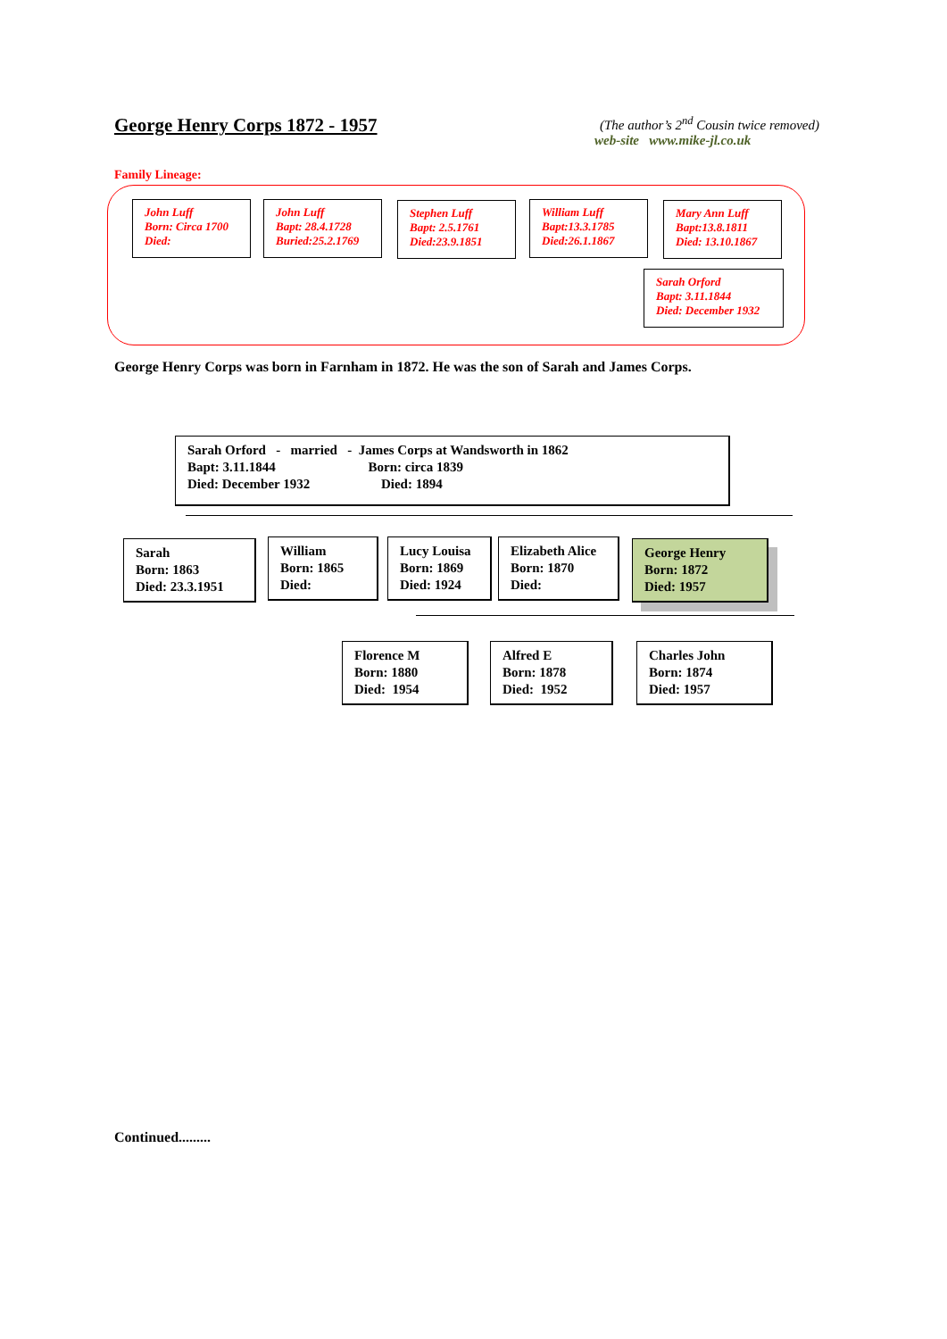George Henry Corps 1872 - 1957
(The author’s 2<sup>nd</sup> Cousin twice removed)
web-site www.mike-jl.co.uk
Family Lineage:
John Luff
Born: Circa 1700
Died:
John Luff
Bapt: 28.4.1728
Buried:25.2.1769
Stephen Luff
Bapt: 2.5.1761
Died:23.9.1851
William Luff
Bapt:13.3.1785
Died:26.1.1867
Mary Ann Luff
Bapt:13.8.1811
Died: 13.10.1867
Sarah Orford
Bapt: 3.11.1844
Died: December 1932
George Henry Corps was born in Farnham in 1872. He was the son of Sarah and James Corps.
Sarah Orford - married - James Corps at Wandsworth in 1862
Bapt: 3.11.1844 Born: circa 1839
Died: December 1932 Died: 1894
Sarah
Born: 1863
Died: 23.3.1951
William
Born: 1865
Died:
Lucy Louisa
Born: 1869
Died: 1924
Elizabeth Alice
Born: 1870
Died:
George Henry
Born: 1872
Died: 1957
Florence M
Born: 1880
Died: 1954
Alfred E
Born: 1878
Died: 1952
Charles John
Born: 1874
Died: 1957
Continued.........